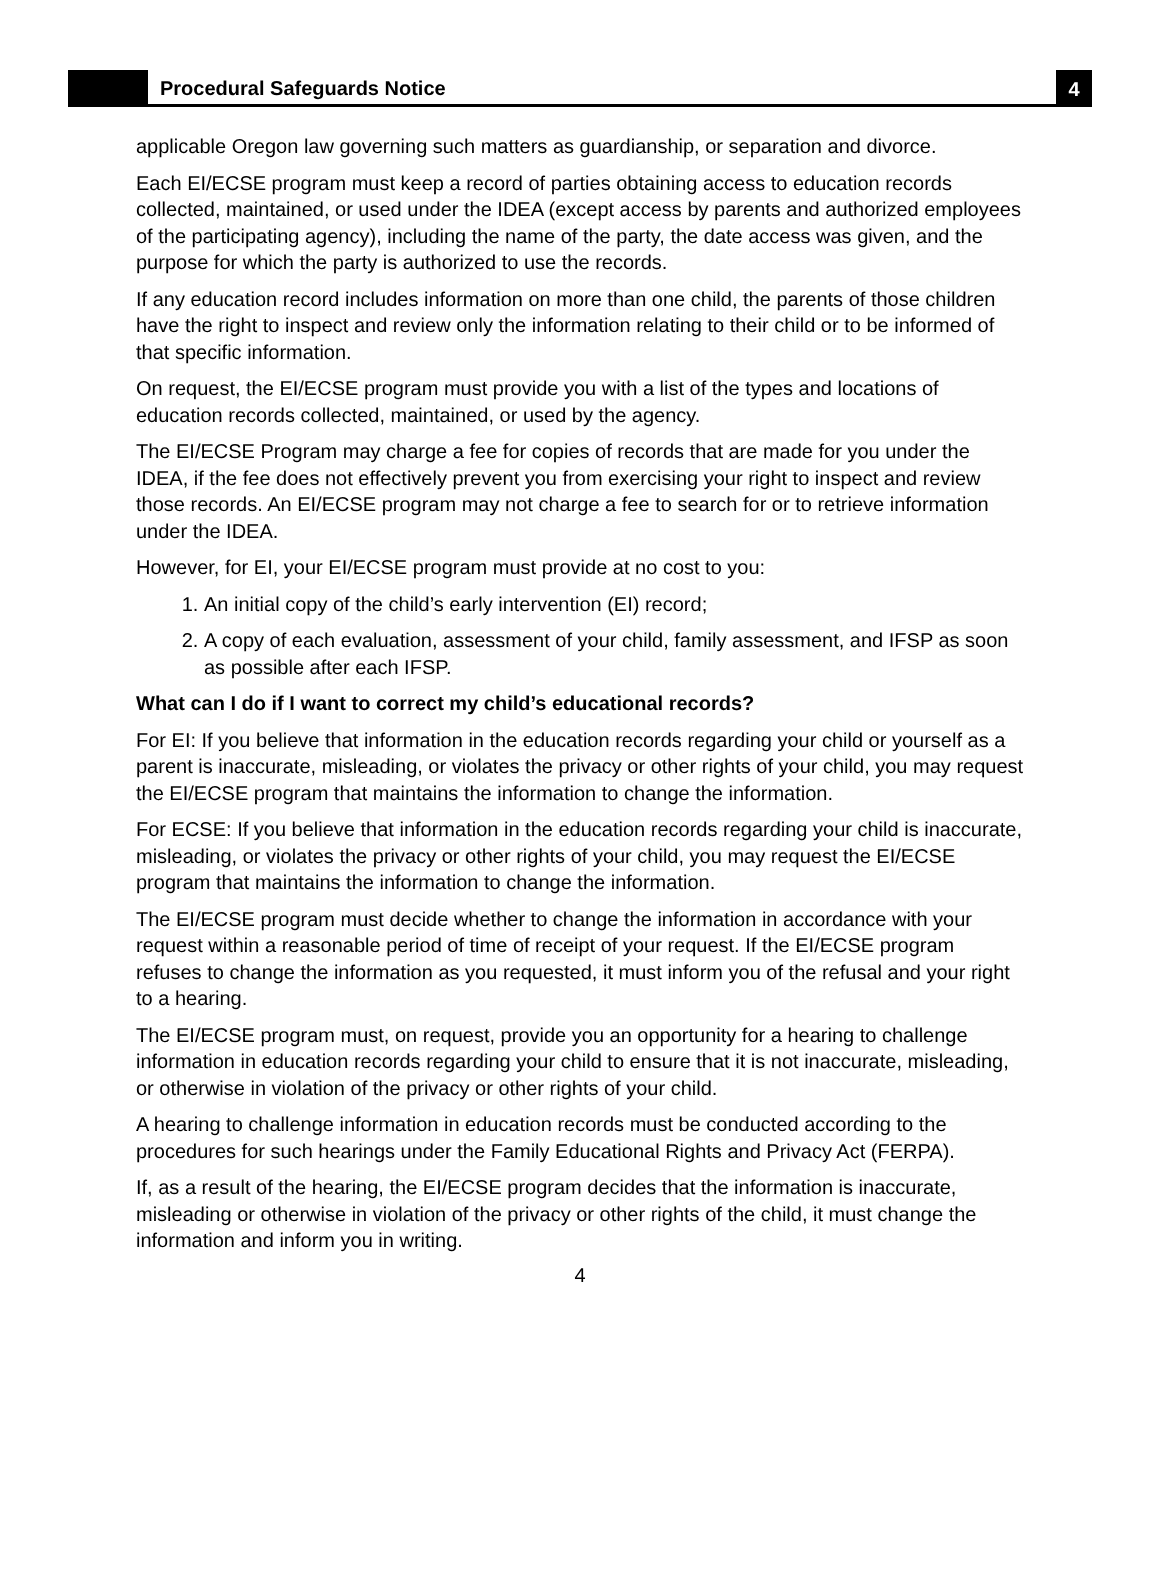Procedural Safeguards Notice
4
applicable Oregon law governing such matters as guardianship, or separation and divorce.
Each EI/ECSE program must keep a record of parties obtaining access to education records collected, maintained, or used under the IDEA (except access by parents and authorized employees of the participating agency), including the name of the party, the date access was given, and the purpose for which the party is authorized to use the records.
If any education record includes information on more than one child, the parents of those children have the right to inspect and review only the information relating to their child or to be informed of that specific information.
On request, the EI/ECSE program must provide you with a list of the types and locations of education records collected, maintained, or used by the agency.
The EI/ECSE Program may charge a fee for copies of records that are made for you under the IDEA, if the fee does not effectively prevent you from exercising your right to inspect and review those records. An EI/ECSE program may not charge a fee to search for or to retrieve information under the IDEA.
However, for EI, your EI/ECSE program must provide at no cost to you:
1. An initial copy of the child’s early intervention (EI) record;
2. A copy of each evaluation, assessment of your child, family assessment, and IFSP as soon as possible after each IFSP.
What can I do if I want to correct my child’s educational records?
For EI: If you believe that information in the education records regarding your child or yourself as a parent is inaccurate, misleading, or violates the privacy or other rights of your child, you may request the EI/ECSE program that maintains the information to change the information.
For ECSE: If you believe that information in the education records regarding your child is inaccurate, misleading, or violates the privacy or other rights of your child, you may request the EI/ECSE program that maintains the information to change the information.
The EI/ECSE program must decide whether to change the information in accordance with your request within a reasonable period of time of receipt of your request. If the EI/ECSE program refuses to change the information as you requested, it must inform you of the refusal and your right to a hearing.
The EI/ECSE program must, on request, provide you an opportunity for a hearing to challenge information in education records regarding your child to ensure that it is not inaccurate, misleading, or otherwise in violation of the privacy or other rights of your child.
A hearing to challenge information in education records must be conducted according to the procedures for such hearings under the Family Educational Rights and Privacy Act (FERPA).
If, as a result of the hearing, the EI/ECSE program decides that the information is inaccurate, misleading or otherwise in violation of the privacy or other rights of the child, it must change the information and inform you in writing.
4